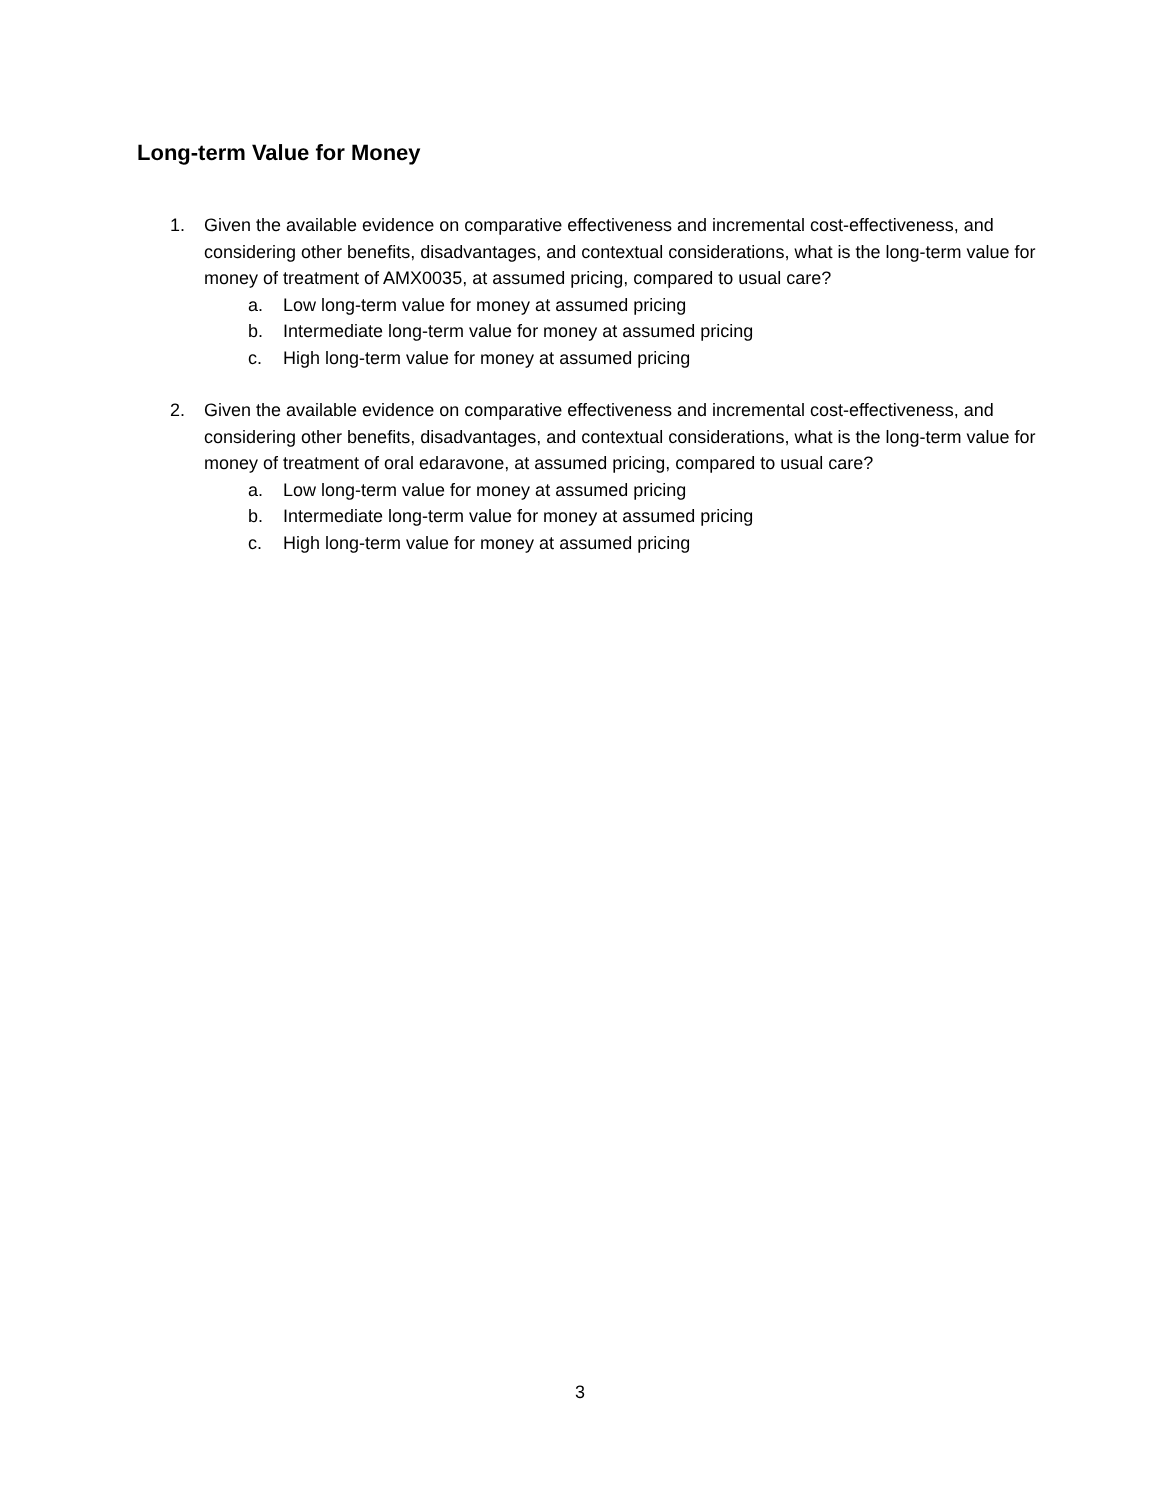Long-term Value for Money
1. Given the available evidence on comparative effectiveness and incremental cost-effectiveness, and considering other benefits, disadvantages, and contextual considerations, what is the long-term value for money of treatment of AMX0035, at assumed pricing, compared to usual care?
a. Low long-term value for money at assumed pricing
b. Intermediate long-term value for money at assumed pricing
c. High long-term value for money at assumed pricing
2. Given the available evidence on comparative effectiveness and incremental cost-effectiveness, and considering other benefits, disadvantages, and contextual considerations, what is the long-term value for money of treatment of oral edaravone, at assumed pricing, compared to usual care?
a. Low long-term value for money at assumed pricing
b. Intermediate long-term value for money at assumed pricing
c. High long-term value for money at assumed pricing
3